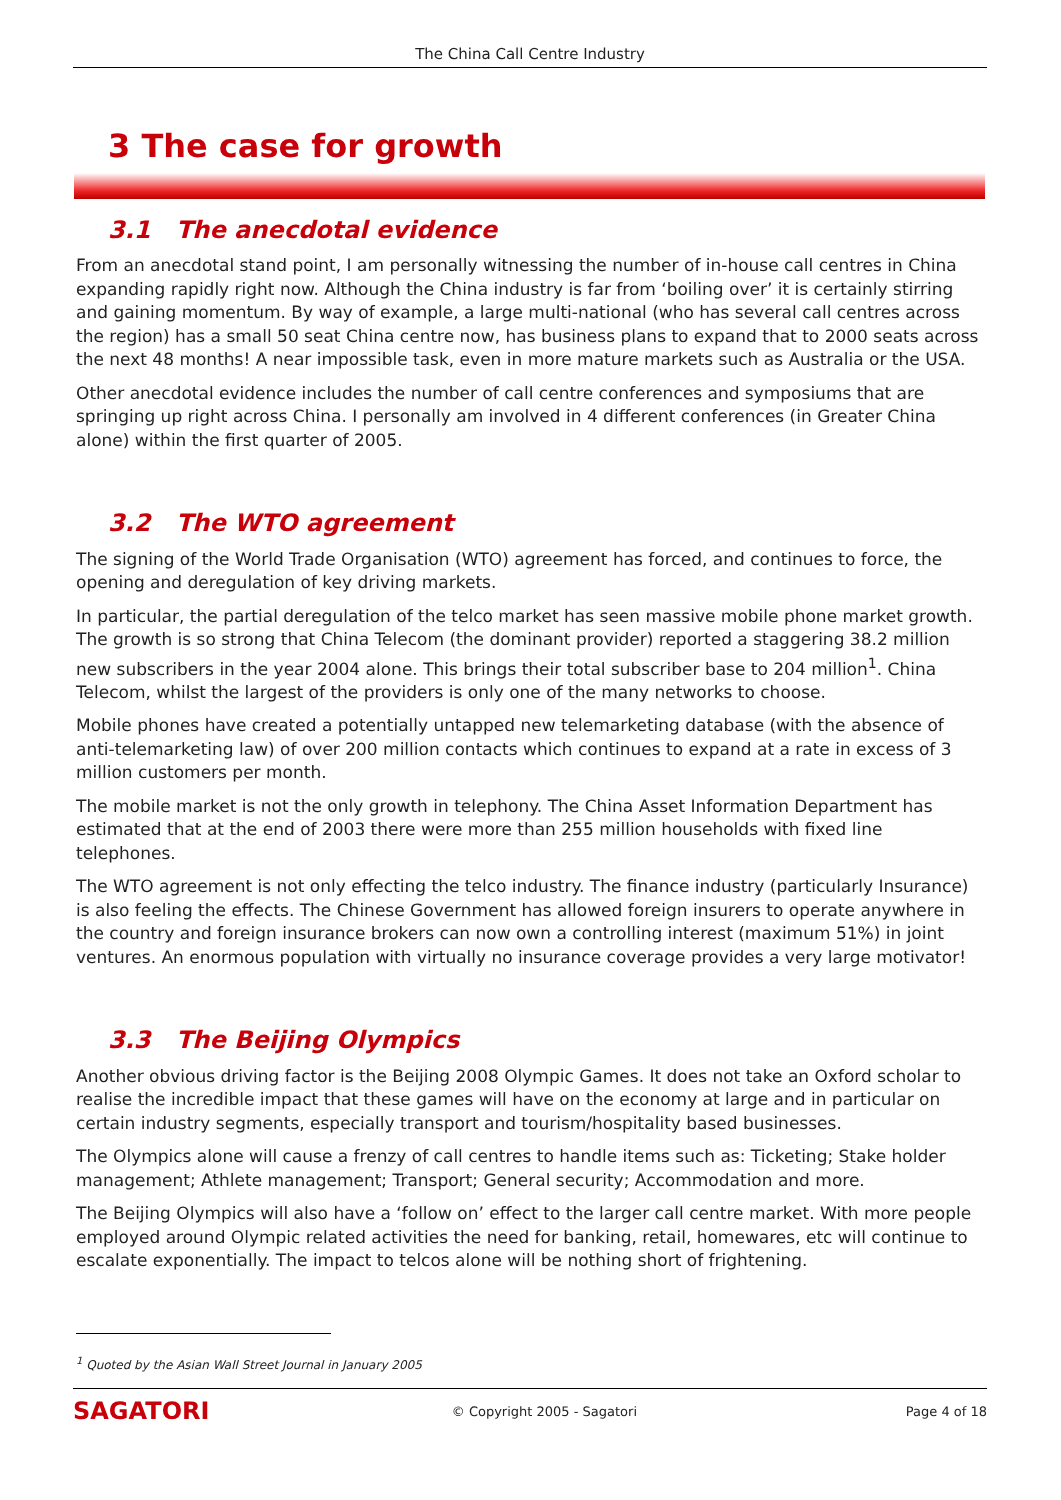The China Call Centre Industry
3 The case for growth
3.1 The anecdotal evidence
From an anecdotal stand point, I am personally witnessing the number of in-house call centres in China expanding rapidly right now. Although the China industry is far from ‘boiling over’ it is certainly stirring and gaining momentum. By way of example, a large multi-national (who has several call centres across the region) has a small 50 seat China centre now, has business plans to expand that to 2000 seats across the next 48 months! A near impossible task, even in more mature markets such as Australia or the USA.
Other anecdotal evidence includes the number of call centre conferences and symposiums that are springing up right across China. I personally am involved in 4 different conferences (in Greater China alone) within the first quarter of 2005.
3.2 The WTO agreement
The signing of the World Trade Organisation (WTO) agreement has forced, and continues to force, the opening and deregulation of key driving markets.
In particular, the partial deregulation of the telco market has seen massive mobile phone market growth. The growth is so strong that China Telecom (the dominant provider) reported a staggering 38.2 million new subscribers in the year 2004 alone. This brings their total subscriber base to 204 million<sup>1</sup>. China Telecom, whilst the largest of the providers is only one of the many networks to choose.
Mobile phones have created a potentially untapped new telemarketing database (with the absence of anti-telemarketing law) of over 200 million contacts which continues to expand at a rate in excess of 3 million customers per month.
The mobile market is not the only growth in telephony. The China Asset Information Department has estimated that at the end of 2003 there were more than 255 million households with fixed line telephones.
The WTO agreement is not only effecting the telco industry. The finance industry (particularly Insurance) is also feeling the effects. The Chinese Government has allowed foreign insurers to operate anywhere in the country and foreign insurance brokers can now own a controlling interest (maximum 51%) in joint ventures. An enormous population with virtually no insurance coverage provides a very large motivator!
3.3 The Beijing Olympics
Another obvious driving factor is the Beijing 2008 Olympic Games. It does not take an Oxford scholar to realise the incredible impact that these games will have on the economy at large and in particular on certain industry segments, especially transport and tourism/hospitality based businesses.
The Olympics alone will cause a frenzy of call centres to handle items such as: Ticketing; Stake holder management; Athlete management; Transport; General security; Accommodation and more.
The Beijing Olympics will also have a ‘follow on’ effect to the larger call centre market. With more people employed around Olympic related activities the need for banking, retail, homewares, etc will continue to escalate exponentially. The impact to telcos alone will be nothing short of frightening.
<sup>1</sup> Quoted by the Asian Wall Street Journal in January 2005
SAGATORI
© Copyright 2005 - Sagatori Page 4 of 18